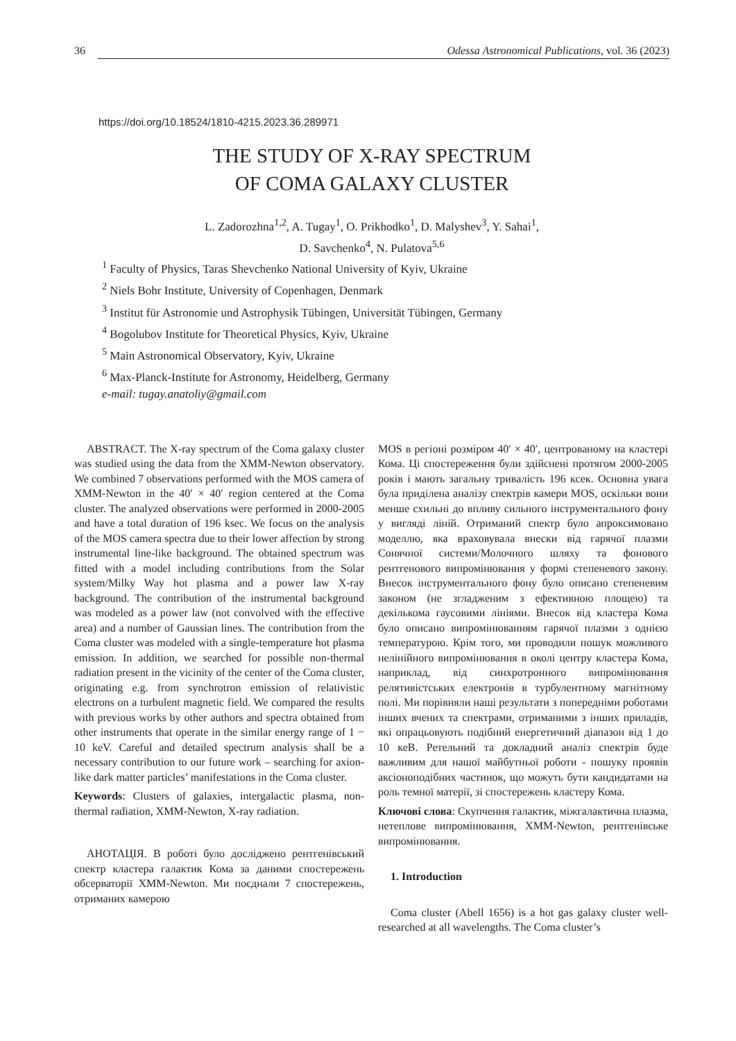36 Odessa Astronomical Publications, vol. 36 (2023)
https://doi.org/10.18524/1810-4215.2023.36.289971
THE STUDY OF X-RAY SPECTRUM
OF COMA GALAXY CLUSTER
L. Zadorozhna<sup>1,2</sup>, A. Tugay<sup>1</sup>, O. Prikhodko<sup>1</sup>, D. Malyshev<sup>3</sup>, Y. Sahai<sup>1</sup>,
D. Savchenko<sup>4</sup>, N. Pulatova<sup>5,6</sup>
<sup>1</sup> Faculty of Physics, Taras Shevchenko National University of Kyiv, Ukraine
<sup>2</sup> Niels Bohr Institute, University of Copenhagen, Denmark
<sup>3</sup> Institut für Astronomie und Astrophysik Tübingen, Universität Tübingen, Germany
<sup>4</sup> Bogolubov Institute for Theoretical Physics, Kyiv, Ukraine
<sup>5</sup> Main Astronomical Observatory, Kyiv, Ukraine
<sup>6</sup> Max-Planck-Institute for Astronomy, Heidelberg, Germany
e-mail: tugay.anatoliy@gmail.com
ABSTRACT. The X-ray spectrum of the Coma galaxy cluster was studied using the data from the XMM-Newton observatory. We combined 7 observations performed with the MOS camera of XMM-Newton in the 40′ × 40′ region centered at the Coma cluster. The analyzed observations were performed in 2000-2005 and have a total duration of 196 ksec. We focus on the analysis of the MOS camera spectra due to their lower affection by strong instrumental line-like background. The obtained spectrum was fitted with a model including contributions from the Solar system/Milky Way hot plasma and a power law X-ray background. The contribution of the instrumental background was modeled as a power law (not convolved with the effective area) and a number of Gaussian lines. The contribution from the Coma cluster was modeled with a single-temperature hot plasma emission. In addition, we searched for possible non-thermal radiation present in the vicinity of the center of the Coma cluster, originating e.g. from synchrotron emission of relativistic electrons on a turbulent magnetic field. We compared the results with previous works by other authors and spectra obtained from other instruments that operate in the similar energy range of 1 − 10 keV. Careful and detailed spectrum analysis shall be a necessary contribution to our future work – searching for axion-like dark matter particles’ manifestations in the Coma cluster.
Keywords: Clusters of galaxies, intergalactic plasma, non-thermal radiation, XMM-Newton, X-ray radiation.
АНОТАЦІЯ. В роботі було досліджено рентгенівський спектр кластера галактик Кома за даними спостережень обсерваторії XMM-Newton. Ми поєднали 7 спостережень, отриманих камерою
MOS в регіоні розміром 40′ × 40′, центрованому на кластері Кома. Ці спостереження були здійснені протягом 2000-2005 років і мають загальну тривалість 196 ксек. Основна увага була приділена аналізу спектрів камери MOS, оскільки вони менше схильні до впливу сильного інструментального фону у вигляді ліній. Отриманий спектр було апроксимовано моделлю, яка враховувала внески від гарячої плазми Сонячної системи/Молочного шляху та фонового рентгенового випромінювання у формі степеневого закону. Внесок інструментального фону було описано степеневим законом (не згладженим з ефективною площею) та декількома гаусовими лініями. Внесок від кластера Кома було описано випромінюванням гарячої плазми з однією температурою. Крім того, ми проводили пошук можливого нелінійного випромінювання в околі центру кластера Кома, наприклад, від синхротронного випромінювання релятивістських електронів в турбулентному магнітному полі. Ми порівняли наші результати з попередніми роботами інших вчених та спектрами, отриманими з інших приладів, які опрацьовують подібний енергетичний діапазон від 1 до 10 кеВ. Ретельний та докладний аналіз спектрів буде важливим для нашої майбутньої роботи - пошуку проявів аксіоноподібних частинок, що можуть бути кандидатами на роль темної матерії, зі спостережень кластеру Кома.
Ключові слова: Скупчення галактик, міжгалактична плазма, нетеплове випромінювання, XMM-Newton, рентгенівське випромінювання.
1. Introduction
Coma cluster (Abell 1656) is a hot gas galaxy cluster well-researched at all wavelengths. The Coma cluster’s